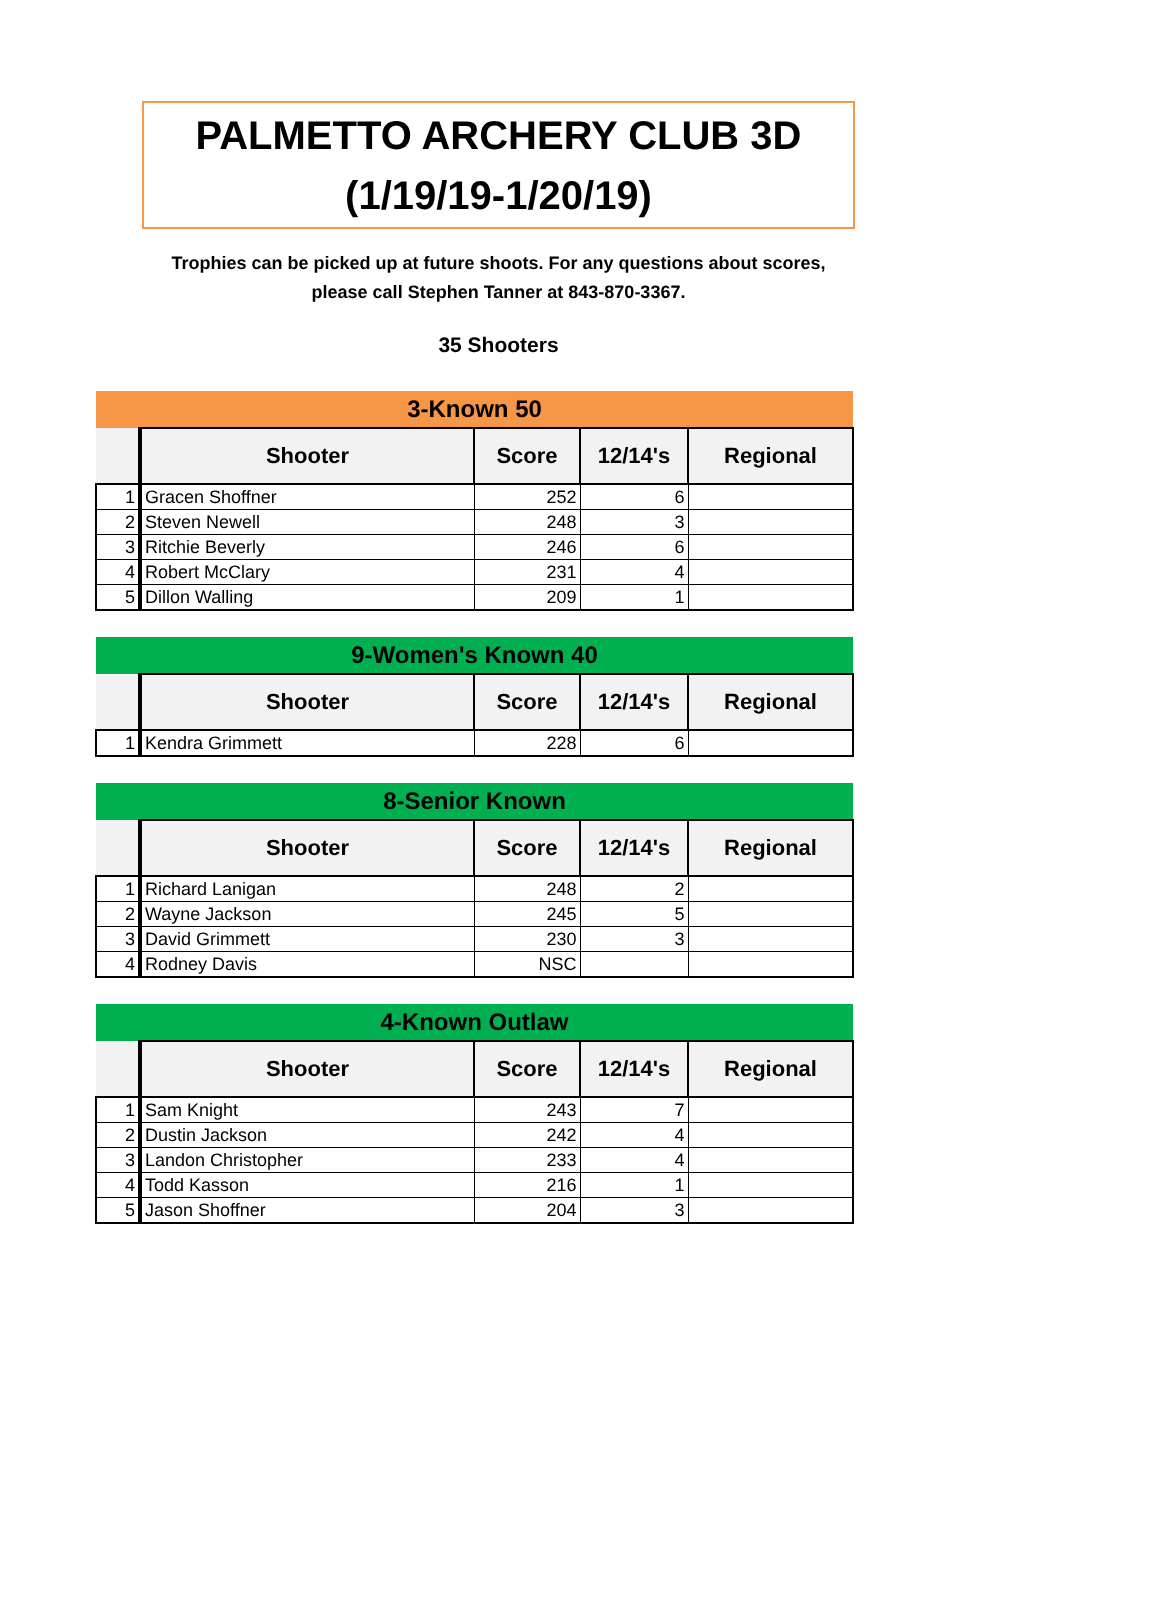PALMETTO ARCHERY CLUB 3D
(1/19/19-1/20/19)
Trophies can be picked up at future shoots. For any questions about scores, please call Stephen Tanner at 843-870-3367.
35 Shooters
| 3-Known 50 | | | | |
| | Shooter | Score | 12/14's | Regional |
| 1 | Gracen Shoffner | 252 | 6 | |
| 2 | Steven Newell | 248 | 3 | |
| 3 | Ritchie Beverly | 246 | 6 | |
| 4 | Robert McClary | 231 | 4 | |
| 5 | Dillon Walling | 209 | 1 | |
| 9-Women's Known 40 | | | | |
| | Shooter | Score | 12/14's | Regional |
| 1 | Kendra Grimmett | 228 | 6 | |
| 8-Senior Known | | | | |
| | Shooter | Score | 12/14's | Regional |
| 1 | Richard Lanigan | 248 | 2 | |
| 2 | Wayne Jackson | 245 | 5 | |
| 3 | David Grimmett | 230 | 3 | |
| 4 | Rodney Davis | NSC | | |
| 4-Known Outlaw | | | | |
| | Shooter | Score | 12/14's | Regional |
| 1 | Sam Knight | 243 | 7 | |
| 2 | Dustin Jackson | 242 | 4 | |
| 3 | Landon Christopher | 233 | 4 | |
| 4 | Todd Kasson | 216 | 1 | |
| 5 | Jason Shoffner | 204 | 3 | |